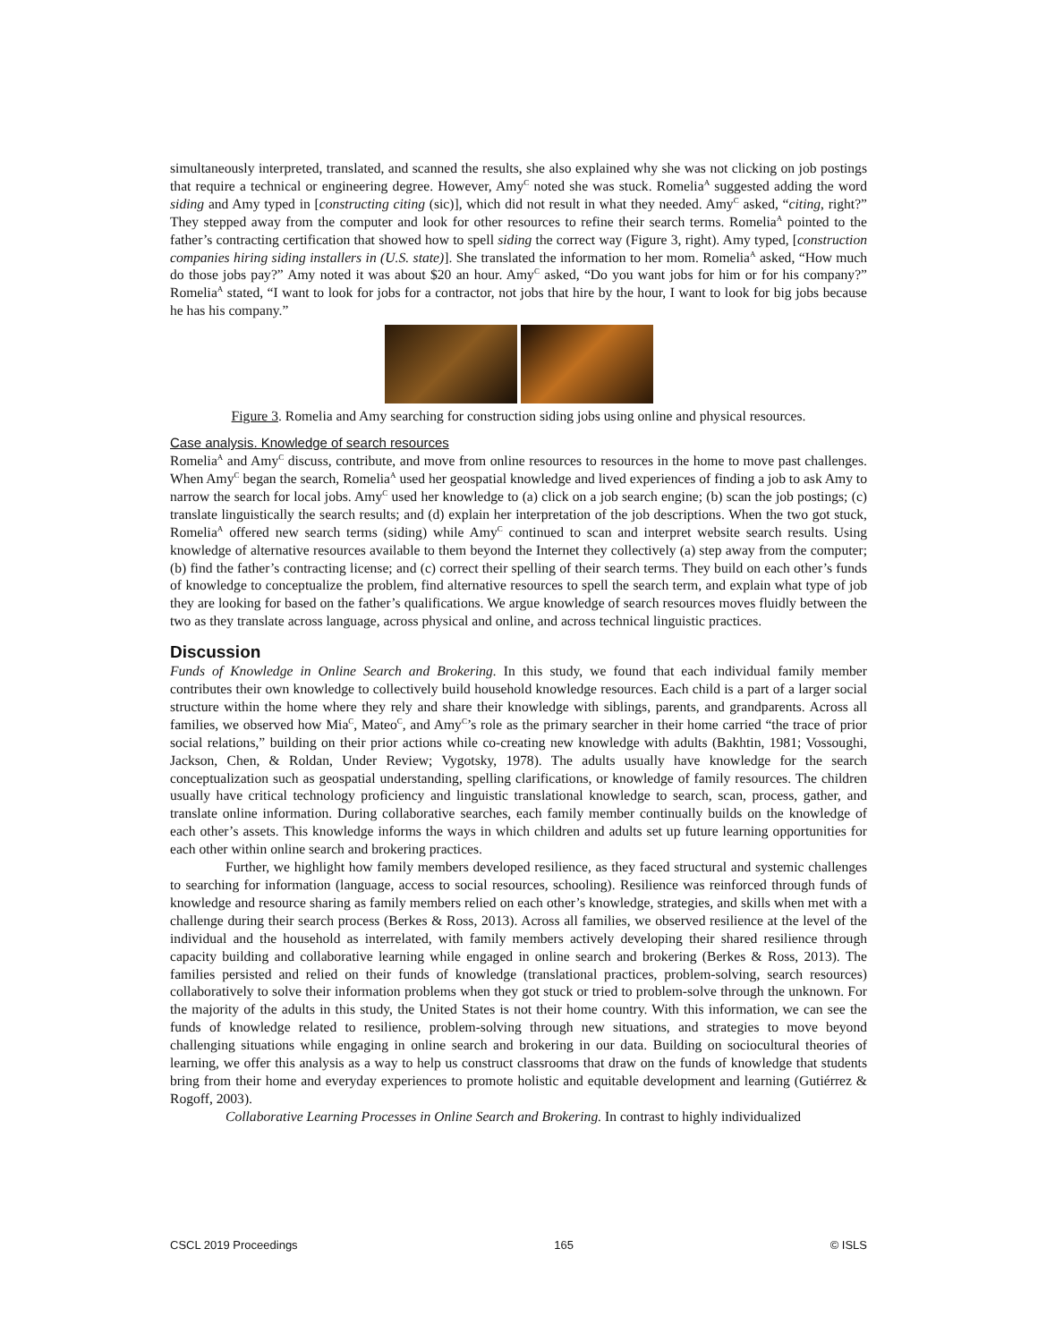simultaneously interpreted, translated, and scanned the results, she also explained why she was not clicking on job postings that require a technical or engineering degree. However, Amy<sup>C</sup> noted she was stuck. Romelia<sup>A</sup> suggested adding the word siding and Amy typed in [constructing citing (sic)], which did not result in what they needed. Amy<sup>C</sup> asked, “citing, right?” They stepped away from the computer and look for other resources to refine their search terms. Romelia<sup>A</sup> pointed to the father’s contracting certification that showed how to spell siding the correct way (Figure 3, right). Amy typed, [construction companies hiring siding installers in (U.S. state)]. She translated the information to her mom. Romelia<sup>A</sup> asked, “How much do those jobs pay?” Amy noted it was about $20 an hour. Amy<sup>C</sup> asked, “Do you want jobs for him or for his company?” Romelia<sup>A</sup> stated, “I want to look for jobs for a contractor, not jobs that hire by the hour, I want to look for big jobs because he has his company.”
Figure 3. Romelia and Amy searching for construction siding jobs using online and physical resources.
Case analysis. Knowledge of search resources
Romelia<sup>A</sup> and Amy<sup>C</sup> discuss, contribute, and move from online resources to resources in the home to move past challenges. When Amy<sup>C</sup> began the search, Romelia<sup>A</sup> used her geospatial knowledge and lived experiences of finding a job to ask Amy to narrow the search for local jobs. Amy<sup>C</sup> used her knowledge to (a) click on a job search engine; (b) scan the job postings; (c) translate linguistically the search results; and (d) explain her interpretation of the job descriptions. When the two got stuck, Romelia<sup>A</sup> offered new search terms (siding) while Amy<sup>C</sup> continued to scan and interpret website search results. Using knowledge of alternative resources available to them beyond the Internet they collectively (a) step away from the computer; (b) find the father’s contracting license; and (c) correct their spelling of their search terms. They build on each other’s funds of knowledge to conceptualize the problem, find alternative resources to spell the search term, and explain what type of job they are looking for based on the father’s qualifications. We argue knowledge of search resources moves fluidly between the two as they translate across language, across physical and online, and across technical linguistic practices.
Discussion
Funds of Knowledge in Online Search and Brokering. In this study, we found that each individual family member contributes their own knowledge to collectively build household knowledge resources. Each child is a part of a larger social structure within the home where they rely and share their knowledge with siblings, parents, and grandparents. Across all families, we observed how Mia<sup>C</sup>, Mateo<sup>C</sup>, and Amy<sup>C</sup>’s role as the primary searcher in their home carried “the trace of prior social relations,” building on their prior actions while co-creating new knowledge with adults (Bakhtin, 1981; Vossoughi, Jackson, Chen, & Roldan, Under Review; Vygotsky, 1978). The adults usually have knowledge for the search conceptualization such as geospatial understanding, spelling clarifications, or knowledge of family resources. The children usually have critical technology proficiency and linguistic translational knowledge to search, scan, process, gather, and translate online information. During collaborative searches, each family member continually builds on the knowledge of each other’s assets. This knowledge informs the ways in which children and adults set up future learning opportunities for each other within online search and brokering practices.
Further, we highlight how family members developed resilience, as they faced structural and systemic challenges to searching for information (language, access to social resources, schooling). Resilience was reinforced through funds of knowledge and resource sharing as family members relied on each other’s knowledge, strategies, and skills when met with a challenge during their search process (Berkes & Ross, 2013). Across all families, we observed resilience at the level of the individual and the household as interrelated, with family members actively developing their shared resilience through capacity building and collaborative learning while engaged in online search and brokering (Berkes & Ross, 2013). The families persisted and relied on their funds of knowledge (translational practices, problem-solving, search resources) collaboratively to solve their information problems when they got stuck or tried to problem-solve through the unknown. For the majority of the adults in this study, the United States is not their home country. With this information, we can see the funds of knowledge related to resilience, problem-solving through new situations, and strategies to move beyond challenging situations while engaging in online search and brokering in our data. Building on sociocultural theories of learning, we offer this analysis as a way to help us construct classrooms that draw on the funds of knowledge that students bring from their home and everyday experiences to promote holistic and equitable development and learning (Gutiérrez & Rogoff, 2003).
Collaborative Learning Processes in Online Search and Brokering. In contrast to highly individualized
CSCL 2019 Proceedings 165 © ISLS